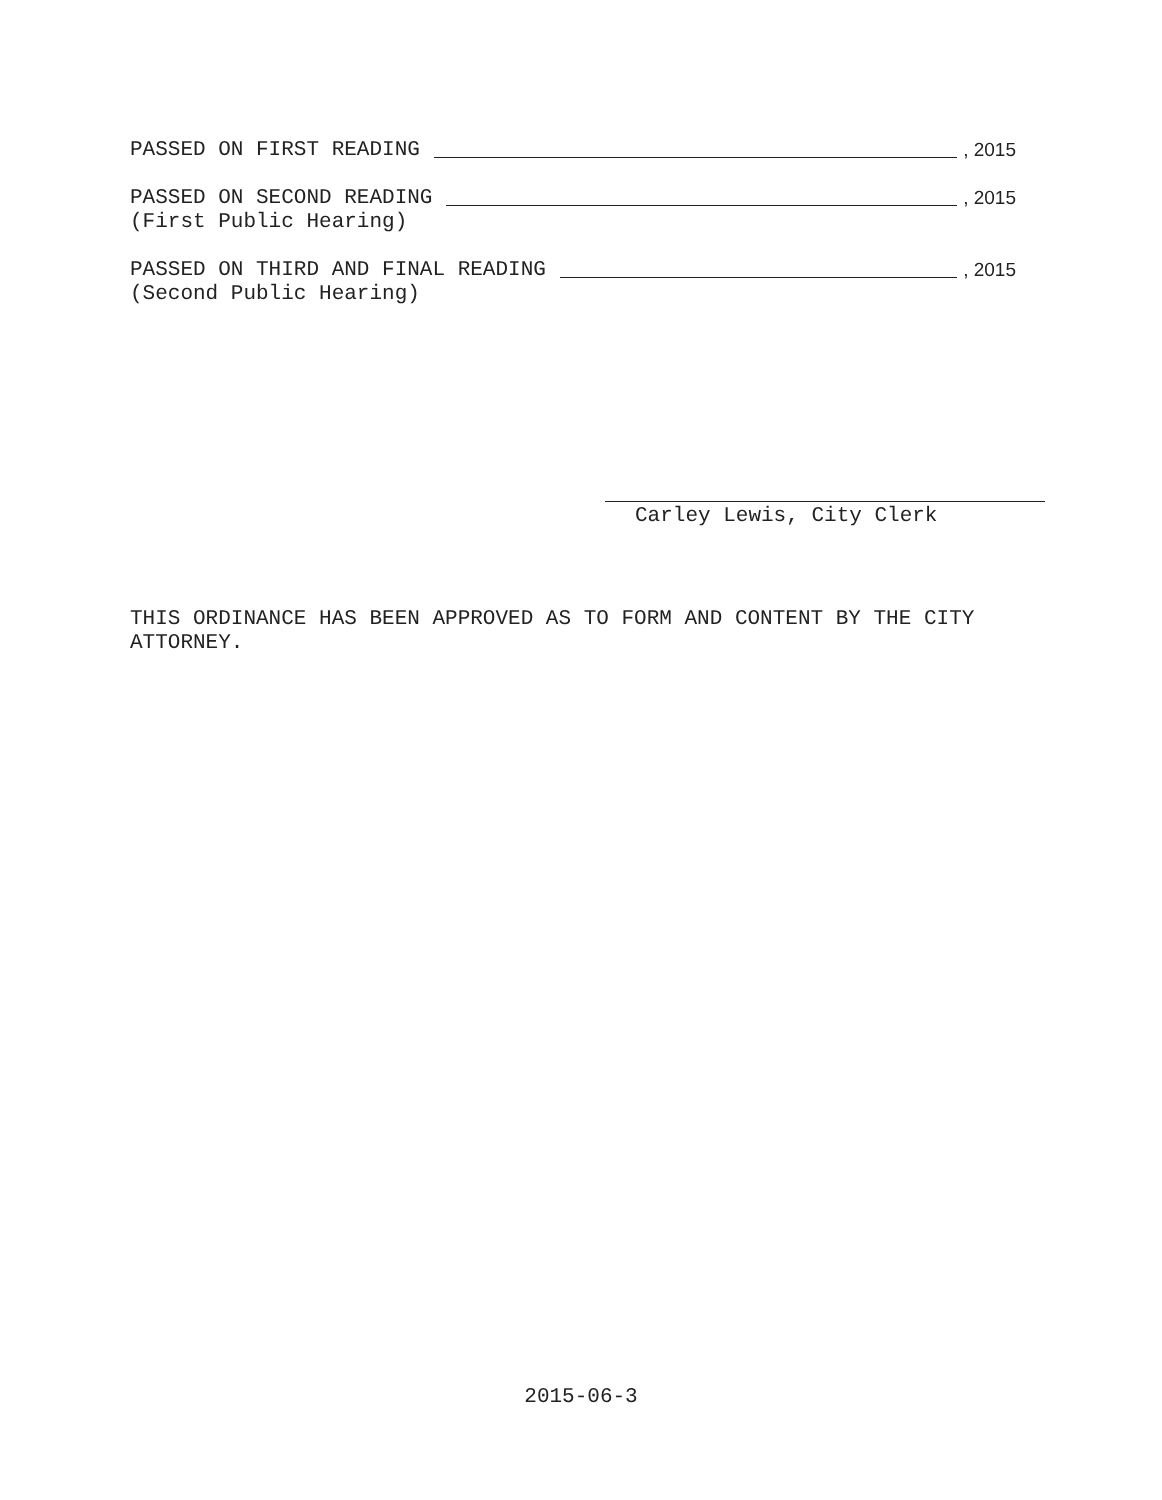PASSED ON FIRST READING , 2015
PASSED ON SECOND READING , 2015
(First Public Hearing)
PASSED ON THIRD AND FINAL READING , 2015
(Second Public Hearing)
Carley Lewis, City Clerk
THIS ORDINANCE HAS BEEN APPROVED AS TO FORM AND CONTENT BY THE CITY ATTORNEY.
2015-06-3